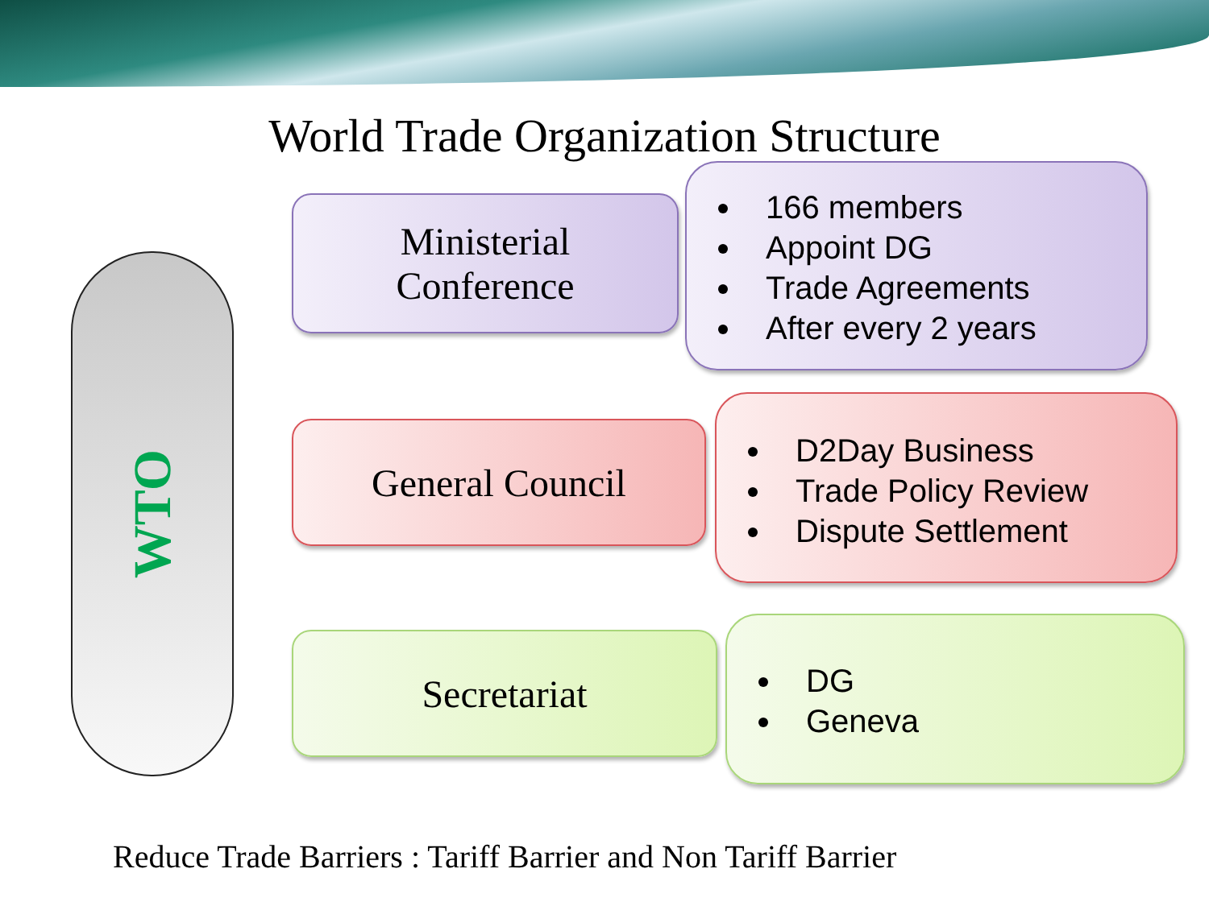World Trade Organization Structure
WTO
Ministerial
Conference
166 members
Appoint DG
Trade Agreements
After every 2 years
General Council
D2Day Business
Trade Policy Review
Dispute Settlement
Secretariat
DG
Geneva
Reduce Trade Barriers : Tariff Barrier and Non Tariff Barrier